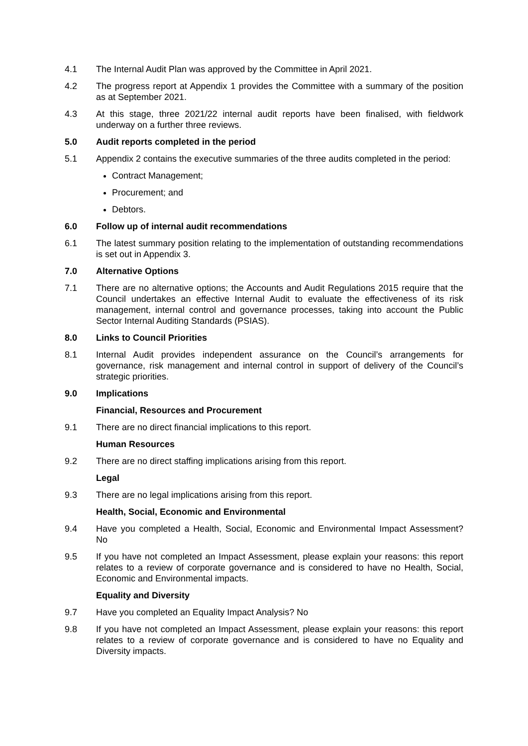4.1 The Internal Audit Plan was approved by the Committee in April 2021.
4.2 The progress report at Appendix 1 provides the Committee with a summary of the position as at September 2021.
4.3 At this stage, three 2021/22 internal audit reports have been finalised, with fieldwork underway on a further three reviews.
5.0 Audit reports completed in the period
5.1 Appendix 2 contains the executive summaries of the three audits completed in the period:
Contract Management;
Procurement; and
Debtors.
6.0 Follow up of internal audit recommendations
6.1 The latest summary position relating to the implementation of outstanding recommendations is set out in Appendix 3.
7.0 Alternative Options
7.1 There are no alternative options; the Accounts and Audit Regulations 2015 require that the Council undertakes an effective Internal Audit to evaluate the effectiveness of its risk management, internal control and governance processes, taking into account the Public Sector Internal Auditing Standards (PSIAS).
8.0 Links to Council Priorities
8.1 Internal Audit provides independent assurance on the Council’s arrangements for governance, risk management and internal control in support of delivery of the Council’s strategic priorities.
9.0 Implications
Financial, Resources and Procurement
9.1 There are no direct financial implications to this report.
Human Resources
9.2 There are no direct staffing implications arising from this report.
Legal
9.3 There are no legal implications arising from this report.
Health, Social, Economic and Environmental
9.4 Have you completed a Health, Social, Economic and Environmental Impact Assessment? No
9.5 If you have not completed an Impact Assessment, please explain your reasons: this report relates to a review of corporate governance and is considered to have no Health, Social, Economic and Environmental impacts.
Equality and Diversity
9.7 Have you completed an Equality Impact Analysis? No
9.8 If you have not completed an Impact Assessment, please explain your reasons: this report relates to a review of corporate governance and is considered to have no Equality and Diversity impacts.